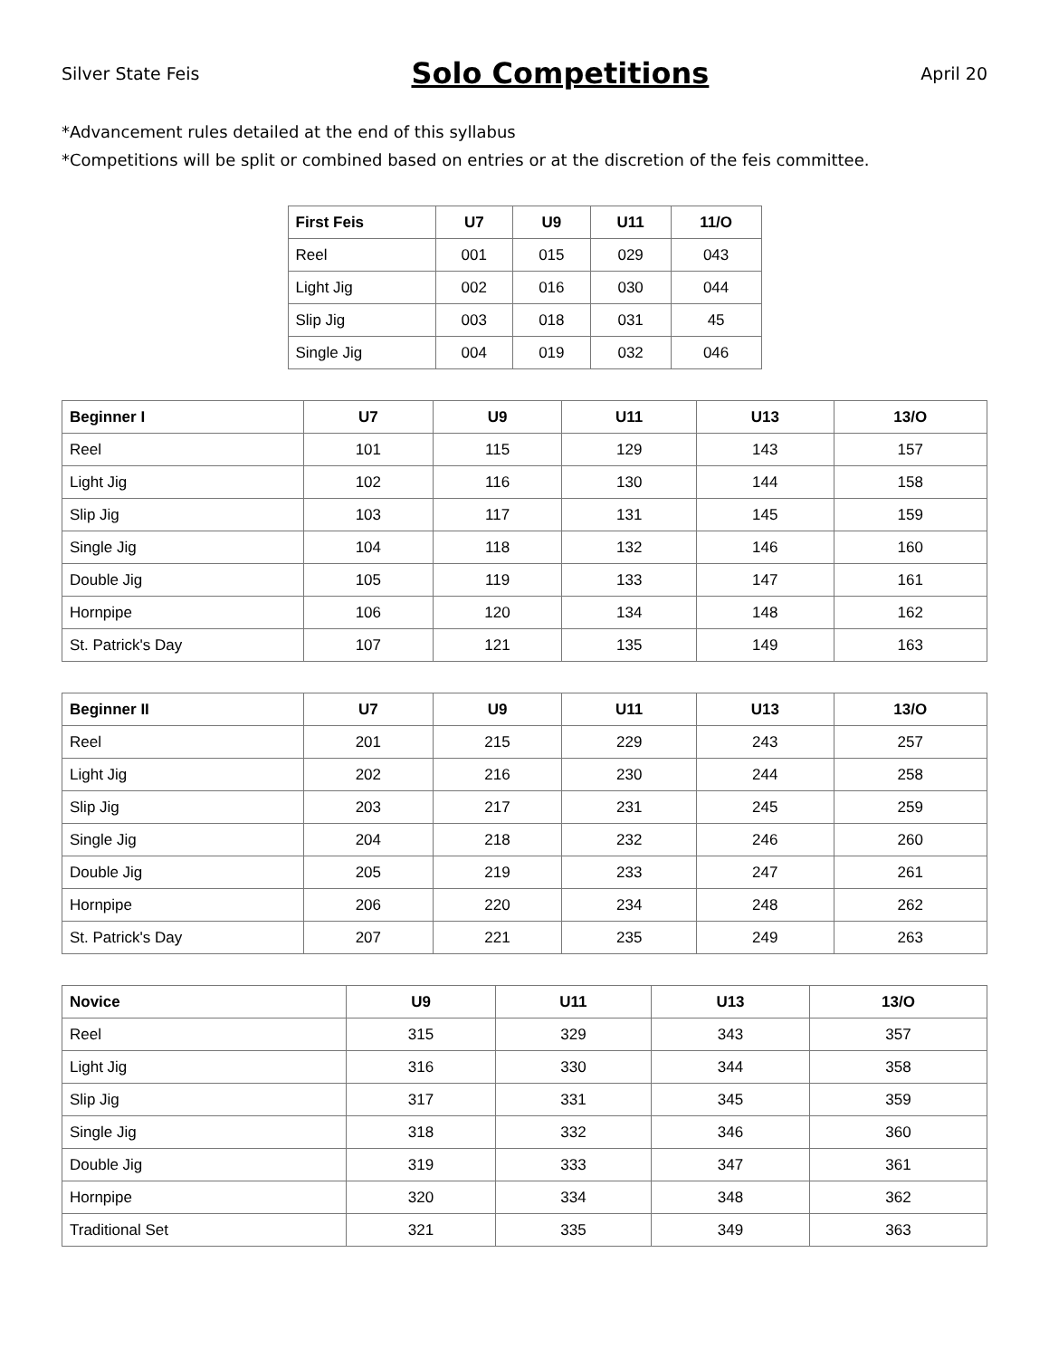Silver State Feis
Solo Competitions
April 20
*Advancement rules detailed at the end of this syllabus
*Competitions will be split or combined based on entries or at the discretion of the feis committee.
| First Feis | U7 | U9 | U11 | 11/O |
| --- | --- | --- | --- | --- |
| Reel | 001 | 015 | 029 | 043 |
| Light Jig | 002 | 016 | 030 | 044 |
| Slip Jig | 003 | 018 | 031 | 45 |
| Single Jig | 004 | 019 | 032 | 046 |
| Beginner I | U7 | U9 | U11 | U13 | 13/O |
| --- | --- | --- | --- | --- | --- |
| Reel | 101 | 115 | 129 | 143 | 157 |
| Light Jig | 102 | 116 | 130 | 144 | 158 |
| Slip Jig | 103 | 117 | 131 | 145 | 159 |
| Single Jig | 104 | 118 | 132 | 146 | 160 |
| Double Jig | 105 | 119 | 133 | 147 | 161 |
| Hornpipe | 106 | 120 | 134 | 148 | 162 |
| St. Patrick's Day | 107 | 121 | 135 | 149 | 163 |
| Beginner II | U7 | U9 | U11 | U13 | 13/O |
| --- | --- | --- | --- | --- | --- |
| Reel | 201 | 215 | 229 | 243 | 257 |
| Light Jig | 202 | 216 | 230 | 244 | 258 |
| Slip Jig | 203 | 217 | 231 | 245 | 259 |
| Single Jig | 204 | 218 | 232 | 246 | 260 |
| Double Jig | 205 | 219 | 233 | 247 | 261 |
| Hornpipe | 206 | 220 | 234 | 248 | 262 |
| St. Patrick's Day | 207 | 221 | 235 | 249 | 263 |
| Novice | U9 | U11 | U13 | 13/O |
| --- | --- | --- | --- | --- |
| Reel | 315 | 329 | 343 | 357 |
| Light Jig | 316 | 330 | 344 | 358 |
| Slip Jig | 317 | 331 | 345 | 359 |
| Single Jig | 318 | 332 | 346 | 360 |
| Double Jig | 319 | 333 | 347 | 361 |
| Hornpipe | 320 | 334 | 348 | 362 |
| Traditional Set | 321 | 335 | 349 | 363 |